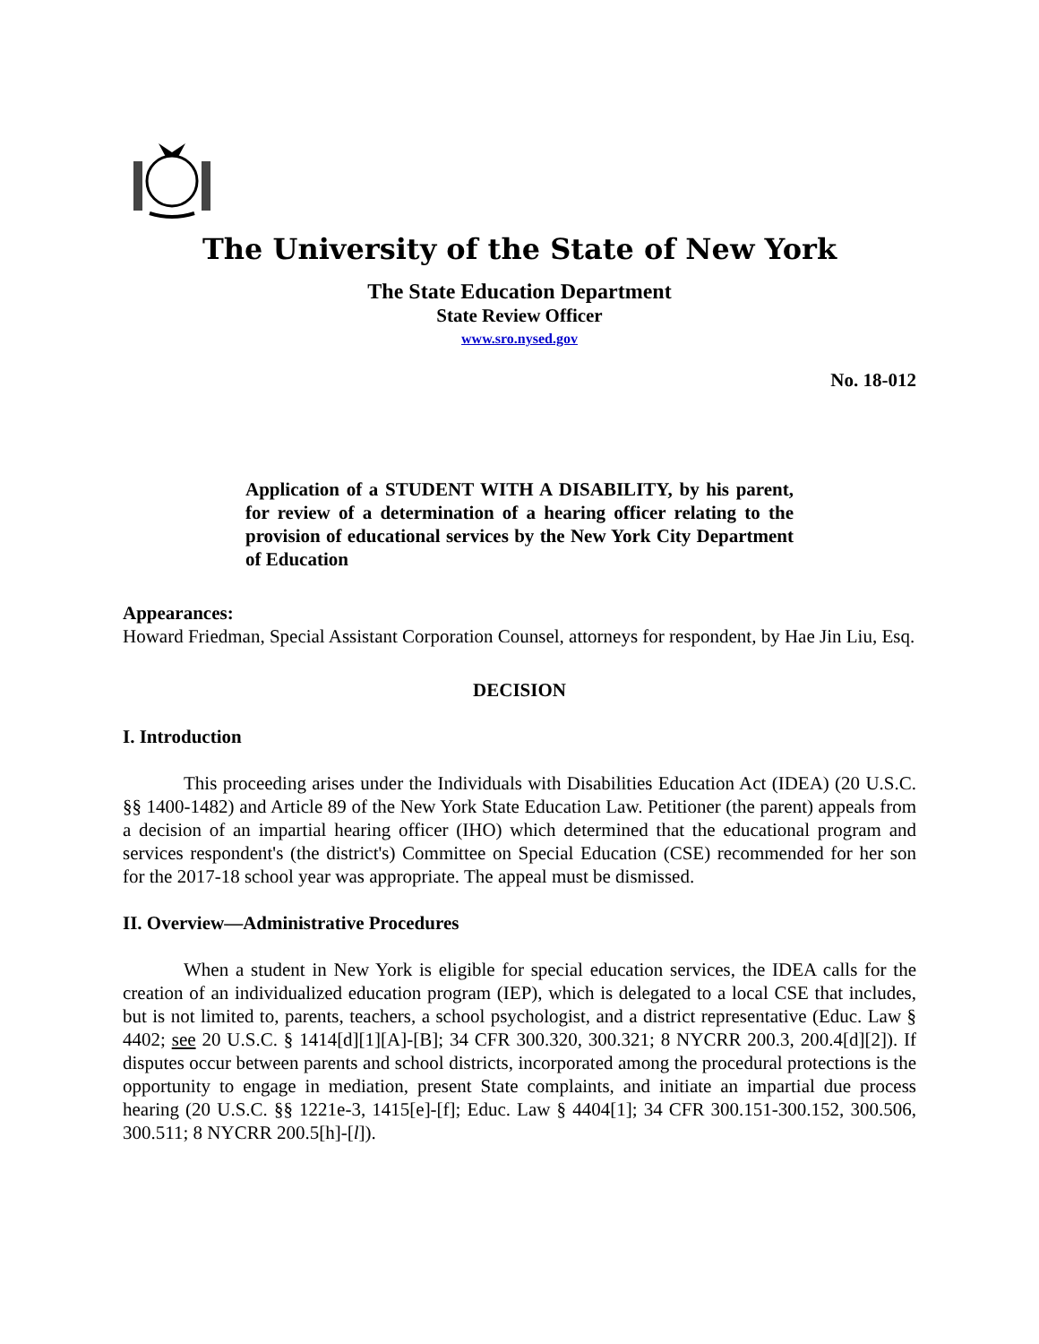The University of the State of New York
The State Education Department
State Review Officer
www.sro.nysed.gov
No. 18-012
Application of a STUDENT WITH A DISABILITY, by his parent, for review of a determination of a hearing officer relating to the provision of educational services by the New York City Department of Education
Appearances:
Howard Friedman, Special Assistant Corporation Counsel, attorneys for respondent, by Hae Jin Liu, Esq.
DECISION
I. Introduction
This proceeding arises under the Individuals with Disabilities Education Act (IDEA) (20 U.S.C. §§ 1400-1482) and Article 89 of the New York State Education Law. Petitioner (the parent) appeals from a decision of an impartial hearing officer (IHO) which determined that the educational program and services respondent's (the district's) Committee on Special Education (CSE) recommended for her son for the 2017-18 school year was appropriate. The appeal must be dismissed.
II. Overview—Administrative Procedures
When a student in New York is eligible for special education services, the IDEA calls for the creation of an individualized education program (IEP), which is delegated to a local CSE that includes, but is not limited to, parents, teachers, a school psychologist, and a district representative (Educ. Law § 4402; see 20 U.S.C. § 1414[d][1][A]-[B]; 34 CFR 300.320, 300.321; 8 NYCRR 200.3, 200.4[d][2]). If disputes occur between parents and school districts, incorporated among the procedural protections is the opportunity to engage in mediation, present State complaints, and initiate an impartial due process hearing (20 U.S.C. §§ 1221e-3, 1415[e]-[f]; Educ. Law § 4404[1]; 34 CFR 300.151-300.152, 300.506, 300.511; 8 NYCRR 200.5[h]-[l]).